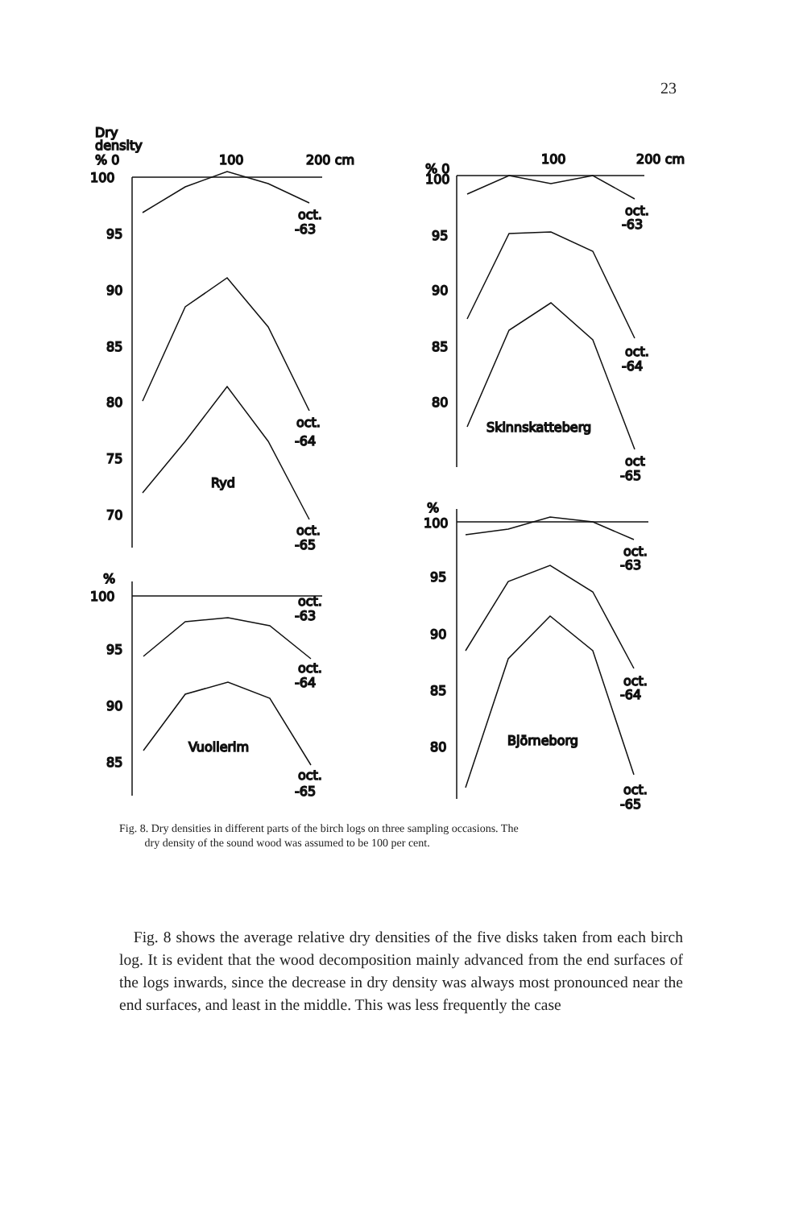23
Dry
density
% 0
100
200 cm
100
95
90
85
80
75
70
oct.
-63
oct.
-64
oct.
-65
Ryd
% 0
100
200 cm
100
95
90
85
80
oct.
-63
oct.
-64
oct
-65
Skinnskatteberg
%
100
95
90
85
80
oct.
-63
oct.
-64
oct.
-65
Björneborg
%
100
95
90
85
oct.
-63
oct.
-64
oct.
-65
Vuollerim
Fig. 8. Dry densities in different parts of the birch logs on three sampling occasions. The
dry density of the sound wood was assumed to be 100 per cent.
Fig. 8 shows the average relative dry densities of the five disks taken from each birch log. It is evident that the wood decomposition mainly advanced from the end surfaces of the logs inwards, since the decrease in dry density was always most pronounced near the end surfaces, and least in the middle. This was less frequently the case